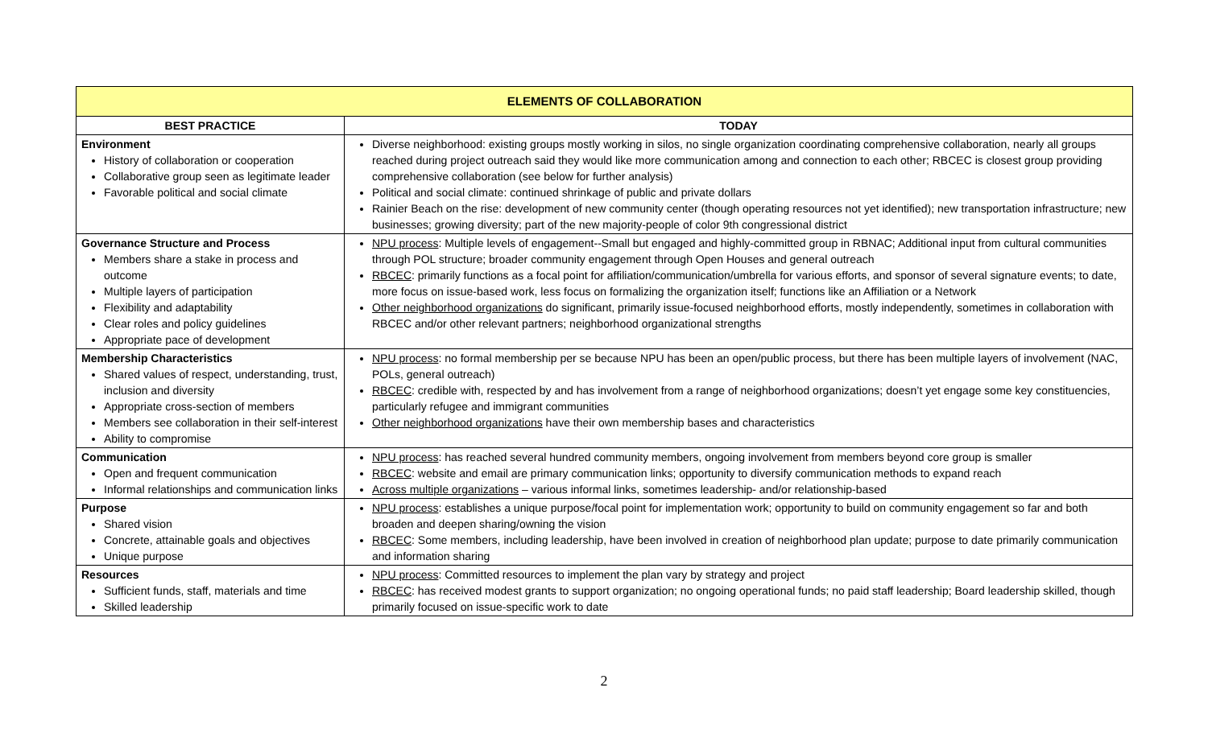| ELEMENTS OF COLLABORATION | |
| --- | --- |
| BEST PRACTICE | TODAY |
| Environment History of collaboration or cooperation Collaborative group seen as legitimate leader Favorable political and social climate | Diverse neighborhood: existing groups mostly working in silos, no single organization coordinating comprehensive collaboration, nearly all groups reached during project outreach said they would like more communication among and connection to each other; RBCEC is closest group providing comprehensive collaboration (see below for further analysis) Political and social climate: continued shrinkage of public and private dollars Rainier Beach on the rise: development of new community center (though operating resources not yet identified); new transportation infrastructure; new businesses; growing diversity; part of the new majority-people of color 9th congressional district |
| Governance Structure and Process Members share a stake in process and outcome Multiple layers of participation Flexibility and adaptability Clear roles and policy guidelines Appropriate pace of development | NPU process : Multiple levels of engagement--Small but engaged and highly-committed group in RBNAC; Additional input from cultural communities through POL structure; broader community engagement through Open Houses and general outreach RBCEC : primarily functions as a focal point for affiliation/communication/umbrella for various efforts, and sponsor of several signature events; to date, more focus on issue-based work, less focus on formalizing the organization itself; functions like an Affiliation or a Network Other neighborhood organizations do significant, primarily issue-focused neighborhood efforts, mostly independently, sometimes in collaboration with RBCEC and/or other relevant partners; neighborhood organizational strengths |
| Membership Characteristics Shared values of respect, understanding, trust, inclusion and diversity Appropriate cross-section of members Members see collaboration in their self-interest Ability to compromise | NPU process : no formal membership per se because NPU has been an open/public process, but there has been multiple layers of involvement (NAC, POLs, general outreach) RBCEC : credible with, respected by and has involvement from a range of neighborhood organizations; doesn’t yet engage some key constituencies, particularly refugee and immigrant communities Other neighborhood organizations have their own membership bases and characteristics |
| Communication Open and frequent communication Informal relationships and communication links | NPU process : has reached several hundred community members, ongoing involvement from members beyond core group is smaller RBCEC : website and email are primary communication links; opportunity to diversify communication methods to expand reach Across multiple organizations – various informal links, sometimes leadership- and/or relationship-based |
| Purpose Shared vision Concrete, attainable goals and objectives Unique purpose | NPU process : establishes a unique purpose/focal point for implementation work; opportunity to build on community engagement so far and both broaden and deepen sharing/owning the vision RBCEC : Some members, including leadership, have been involved in creation of neighborhood plan update; purpose to date primarily communication and information sharing |
| Resources Sufficient funds, staff, materials and time Skilled leadership | NPU process : Committed resources to implement the plan vary by strategy and project RBCEC : has received modest grants to support organization; no ongoing operational funds; no paid staff leadership; Board leadership skilled, though primarily focused on issue-specific work to date |
2